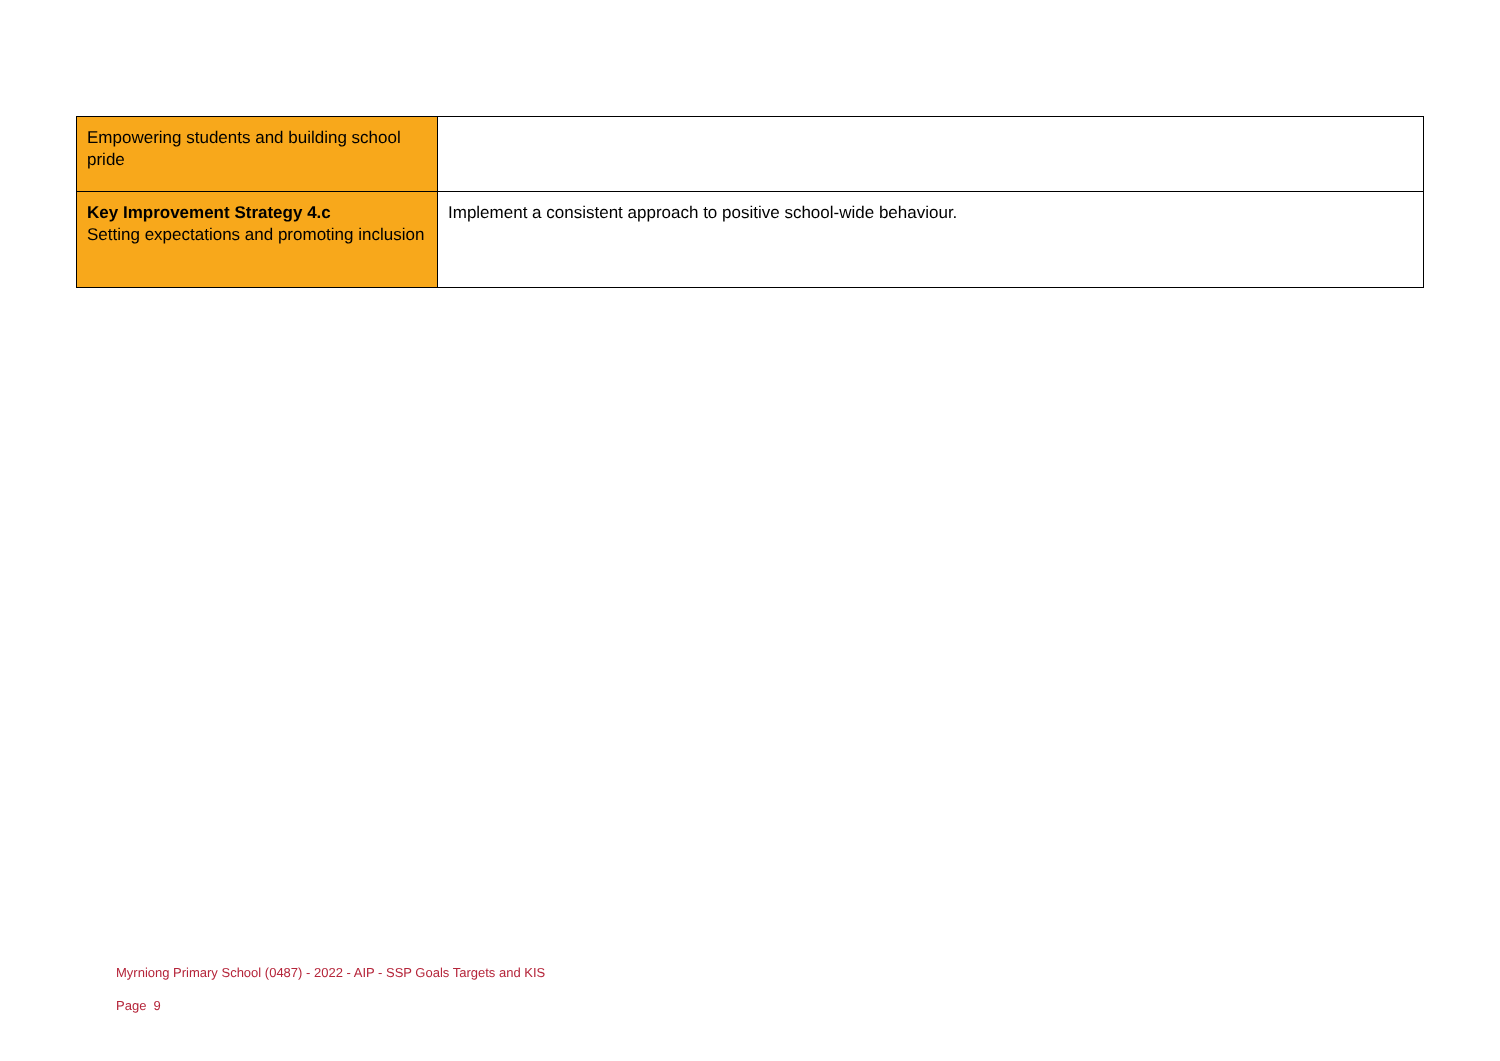| Empowering students and building school pride | |
| Key Improvement Strategy 4.c Setting expectations and promoting inclusion | Implement a consistent approach to positive school-wide behaviour. |
Myrniong Primary School (0487) - 2022 - AIP - SSP Goals Targets and KIS
Page 9